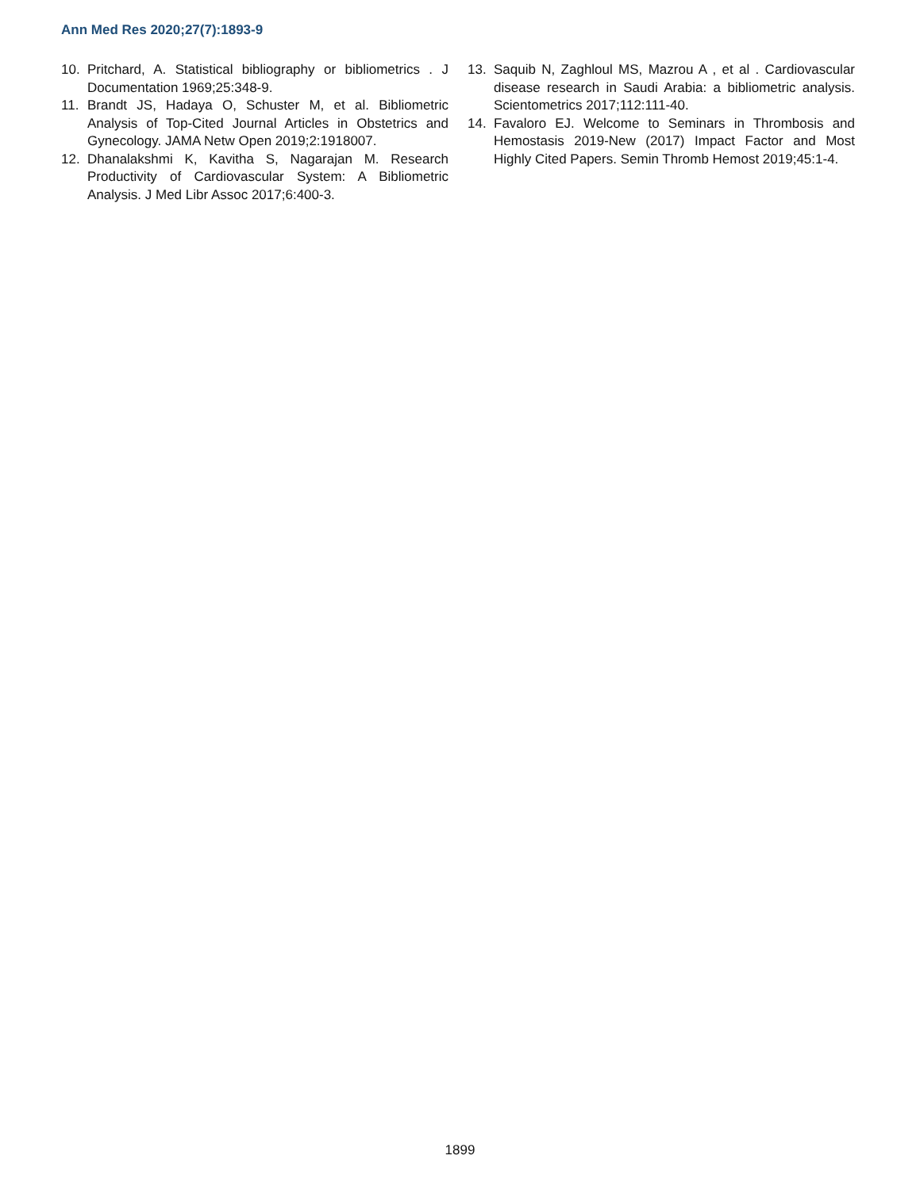Ann Med Res 2020;27(7):1893-9
10. Pritchard, A. Statistical bibliography or bibliometrics . J Documentation 1969;25:348-9.
11. Brandt JS, Hadaya O, Schuster M, et al. Bibliometric Analysis of Top-Cited Journal Articles in Obstetrics and Gynecology. JAMA Netw Open 2019;2:1918007.
12. Dhanalakshmi K, Kavitha S, Nagarajan M. Research Productivity of Cardiovascular System: A Bibliometric Analysis. J Med Libr Assoc 2017;6:400-3.
13. Saquib N, Zaghloul MS, Mazrou A , et al . Cardiovascular disease research in Saudi Arabia: a bibliometric analysis. Scientometrics 2017;112:111-40.
14. Favaloro EJ. Welcome to Seminars in Thrombosis and Hemostasis 2019-New (2017) Impact Factor and Most Highly Cited Papers. Semin Thromb Hemost 2019;45:1-4.
1899